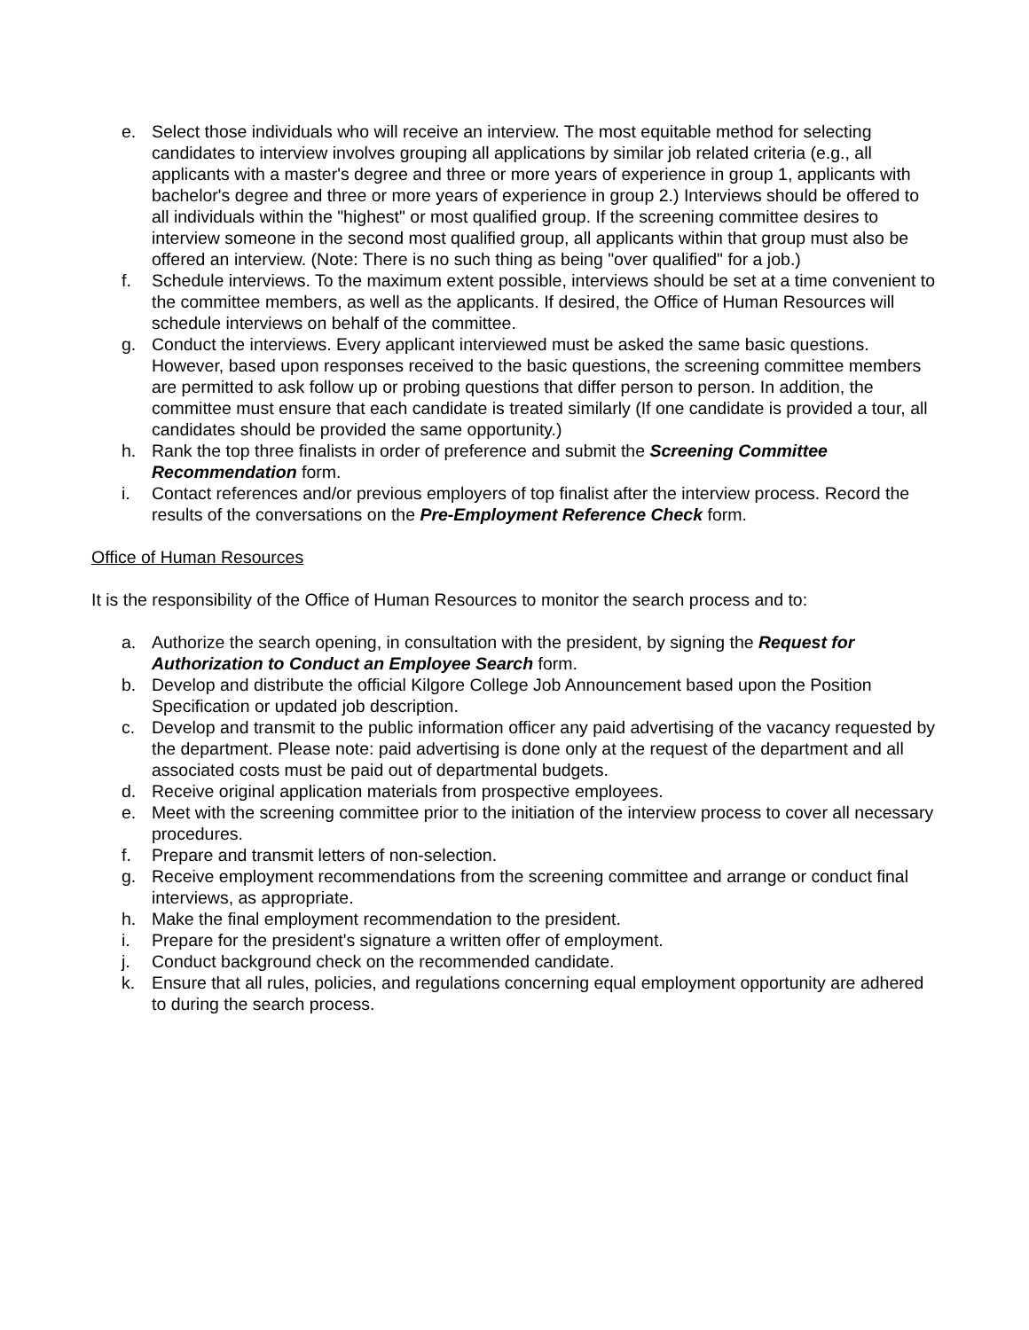e. Select those individuals who will receive an interview. The most equitable method for selecting candidates to interview involves grouping all applications by similar job related criteria (e.g., all applicants with a master's degree and three or more years of experience in group 1, applicants with bachelor's degree and three or more years of experience in group 2.) Interviews should be offered to all individuals within the "highest" or most qualified group. If the screening committee desires to interview someone in the second most qualified group, all applicants within that group must also be offered an interview. (Note: There is no such thing as being "over qualified" for a job.)
f. Schedule interviews. To the maximum extent possible, interviews should be set at a time convenient to the committee members, as well as the applicants. If desired, the Office of Human Resources will schedule interviews on behalf of the committee.
g. Conduct the interviews. Every applicant interviewed must be asked the same basic questions. However, based upon responses received to the basic questions, the screening committee members are permitted to ask follow up or probing questions that differ person to person. In addition, the committee must ensure that each candidate is treated similarly (If one candidate is provided a tour, all candidates should be provided the same opportunity.)
h. Rank the top three finalists in order of preference and submit the Screening Committee Recommendation form.
i. Contact references and/or previous employers of top finalist after the interview process. Record the results of the conversations on the Pre-Employment Reference Check form.
Office of Human Resources
It is the responsibility of the Office of Human Resources to monitor the search process and to:
a. Authorize the search opening, in consultation with the president, by signing the Request for Authorization to Conduct an Employee Search form.
b. Develop and distribute the official Kilgore College Job Announcement based upon the Position Specification or updated job description.
c. Develop and transmit to the public information officer any paid advertising of the vacancy requested by the department. Please note: paid advertising is done only at the request of the department and all associated costs must be paid out of departmental budgets.
d. Receive original application materials from prospective employees.
e. Meet with the screening committee prior to the initiation of the interview process to cover all necessary procedures.
f. Prepare and transmit letters of non-selection.
g. Receive employment recommendations from the screening committee and arrange or conduct final interviews, as appropriate.
h. Make the final employment recommendation to the president.
i. Prepare for the president's signature a written offer of employment.
j. Conduct background check on the recommended candidate.
k. Ensure that all rules, policies, and regulations concerning equal employment opportunity are adhered to during the search process.